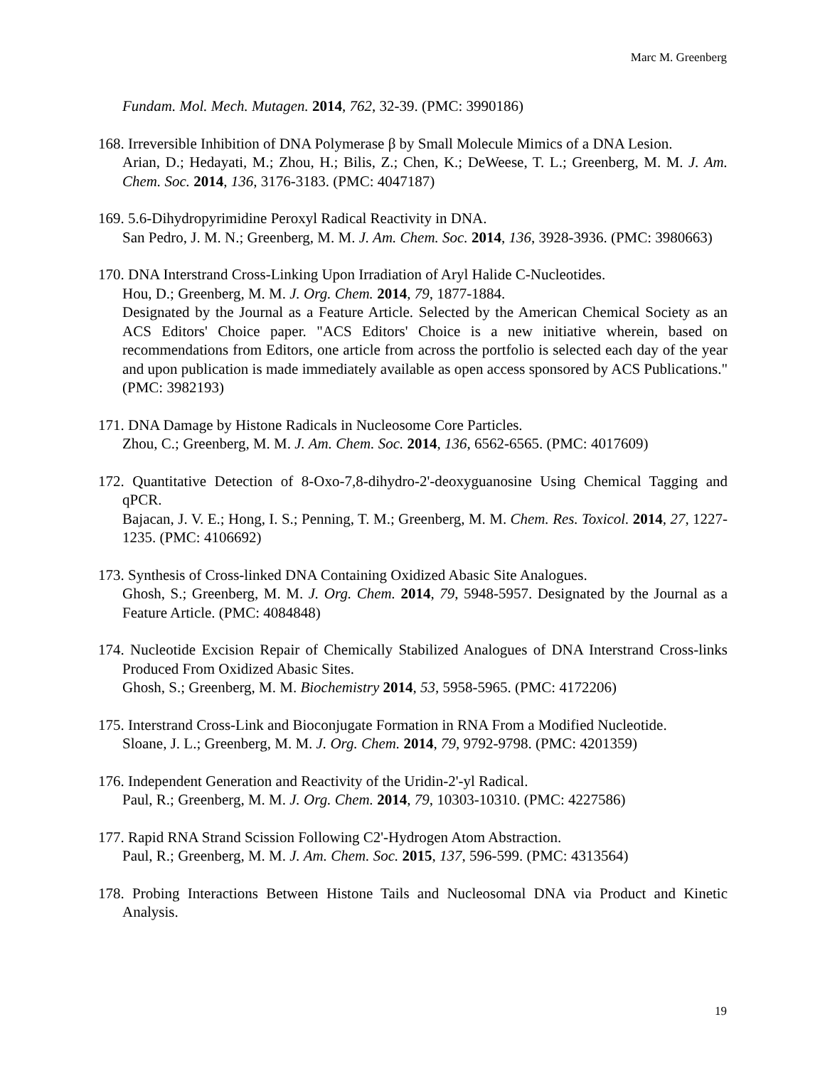Marc M. Greenberg
Fundam. Mol. Mech. Mutagen. 2014, 762, 32-39. (PMC: 3990186)
168. Irreversible Inhibition of DNA Polymerase β by Small Molecule Mimics of a DNA Lesion.
Arian, D.; Hedayati, M.; Zhou, H.; Bilis, Z.; Chen, K.; DeWeese, T. L.; Greenberg, M. M. J. Am. Chem. Soc. 2014, 136, 3176-3183. (PMC: 4047187)
169. 5.6-Dihydropyrimidine Peroxyl Radical Reactivity in DNA.
San Pedro, J. M. N.; Greenberg, M. M. J. Am. Chem. Soc. 2014, 136, 3928-3936. (PMC: 3980663)
170. DNA Interstrand Cross-Linking Upon Irradiation of Aryl Halide C-Nucleotides.
Hou, D.; Greenberg, M. M. J. Org. Chem. 2014, 79, 1877-1884.
Designated by the Journal as a Feature Article. Selected by the American Chemical Society as an ACS Editors' Choice paper. "ACS Editors' Choice is a new initiative wherein, based on recommendations from Editors, one article from across the portfolio is selected each day of the year and upon publication is made immediately available as open access sponsored by ACS Publications." (PMC: 3982193)
171. DNA Damage by Histone Radicals in Nucleosome Core Particles.
Zhou, C.; Greenberg, M. M. J. Am. Chem. Soc. 2014, 136, 6562-6565. (PMC: 4017609)
172. Quantitative Detection of 8-Oxo-7,8-dihydro-2'-deoxyguanosine Using Chemical Tagging and qPCR.
Bajacan, J. V. E.; Hong, I. S.; Penning, T. M.; Greenberg, M. M. Chem. Res. Toxicol. 2014, 27, 1227-1235. (PMC: 4106692)
173. Synthesis of Cross-linked DNA Containing Oxidized Abasic Site Analogues.
Ghosh, S.; Greenberg, M. M. J. Org. Chem. 2014, 79, 5948-5957. Designated by the Journal as a Feature Article. (PMC: 4084848)
174. Nucleotide Excision Repair of Chemically Stabilized Analogues of DNA Interstrand Cross-links Produced From Oxidized Abasic Sites.
Ghosh, S.; Greenberg, M. M. Biochemistry 2014, 53, 5958-5965. (PMC: 4172206)
175. Interstrand Cross-Link and Bioconjugate Formation in RNA From a Modified Nucleotide.
Sloane, J. L.; Greenberg, M. M. J. Org. Chem. 2014, 79, 9792-9798. (PMC: 4201359)
176. Independent Generation and Reactivity of the Uridin-2'-yl Radical.
Paul, R.; Greenberg, M. M. J. Org. Chem. 2014, 79, 10303-10310. (PMC: 4227586)
177. Rapid RNA Strand Scission Following C2'-Hydrogen Atom Abstraction.
Paul, R.; Greenberg, M. M. J. Am. Chem. Soc. 2015, 137, 596-599. (PMC: 4313564)
178. Probing Interactions Between Histone Tails and Nucleosomal DNA via Product and Kinetic Analysis.
19